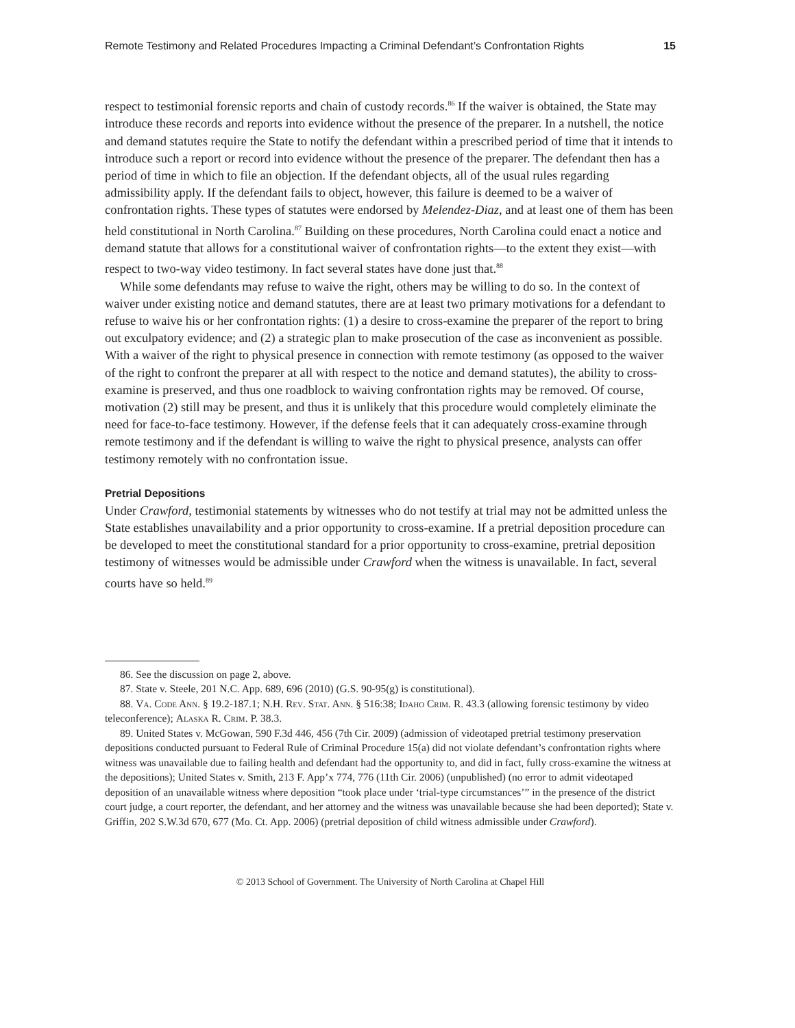Remote Testimony and Related Procedures Impacting a Criminal Defendant’s Confrontation Rights 15
respect to testimonial forensic reports and chain of custody records.<sup>86</sup> If the waiver is obtained, the State may introduce these records and reports into evidence without the presence of the preparer. In a nutshell, the notice and demand statutes require the State to notify the defendant within a prescribed period of time that it intends to introduce such a report or record into evidence without the presence of the preparer. The defendant then has a period of time in which to file an objection. If the defendant objects, all of the usual rules regarding admissibility apply. If the defendant fails to object, however, this failure is deemed to be a waiver of confrontation rights. These types of statutes were endorsed by Melendez-Diaz, and at least one of them has been held constitutional in North Carolina.<sup>87</sup> Building on these procedures, North Carolina could enact a notice and demand statute that allows for a constitutional waiver of confrontation rights—to the extent they exist—with respect to two-way video testimony. In fact several states have done just that.<sup>88</sup>
While some defendants may refuse to waive the right, others may be willing to do so. In the context of waiver under existing notice and demand statutes, there are at least two primary motivations for a defendant to refuse to waive his or her confrontation rights: (1) a desire to cross-examine the preparer of the report to bring out exculpatory evidence; and (2) a strategic plan to make prosecution of the case as inconvenient as possible. With a waiver of the right to physical presence in connection with remote testimony (as opposed to the waiver of the right to confront the preparer at all with respect to the notice and demand statutes), the ability to cross-examine is preserved, and thus one roadblock to waiving confrontation rights may be removed. Of course, motivation (2) still may be present, and thus it is unlikely that this procedure would completely eliminate the need for face-to-face testimony. However, if the defense feels that it can adequately cross-examine through remote testimony and if the defendant is willing to waive the right to physical presence, analysts can offer testimony remotely with no confrontation issue.
Pretrial Depositions
Under Crawford, testimonial statements by witnesses who do not testify at trial may not be admitted unless the State establishes unavailability and a prior opportunity to cross-examine. If a pretrial deposition procedure can be developed to meet the constitutional standard for a prior opportunity to cross-examine, pretrial deposition testimony of witnesses would be admissible under Crawford when the witness is unavailable. In fact, several courts have so held.<sup>89</sup>
86. See the discussion on page 2, above.
87. State v. Steele, 201 N.C. App. 689, 696 (2010) (G.S. 90-95(g) is constitutional).
88. Va. Code Ann. § 19.2-187.1; N.H. Rev. Stat. Ann. § 516:38; Idaho Crim. R. 43.3 (allowing forensic testimony by video teleconference); Alaska R. Crim. P. 38.3.
89. United States v. McGowan, 590 F.3d 446, 456 (7th Cir. 2009) (admission of videotaped pretrial testimony preservation depositions conducted pursuant to Federal Rule of Criminal Procedure 15(a) did not violate defendant’s confrontation rights where witness was unavailable due to failing health and defendant had the opportunity to, and did in fact, fully cross-examine the witness at the depositions); United States v. Smith, 213 F. App’x 774, 776 (11th Cir. 2006) (unpublished) (no error to admit videotaped deposition of an unavailable witness where deposition “took place under ‘trial-type circumstances’” in the presence of the district court judge, a court reporter, the defendant, and her attorney and the witness was unavailable because she had been deported); State v. Griffin, 202 S.W.3d 670, 677 (Mo. Ct. App. 2006) (pretrial deposition of child witness admissible under Crawford).
© 2013 School of Government. The University of North Carolina at Chapel Hill